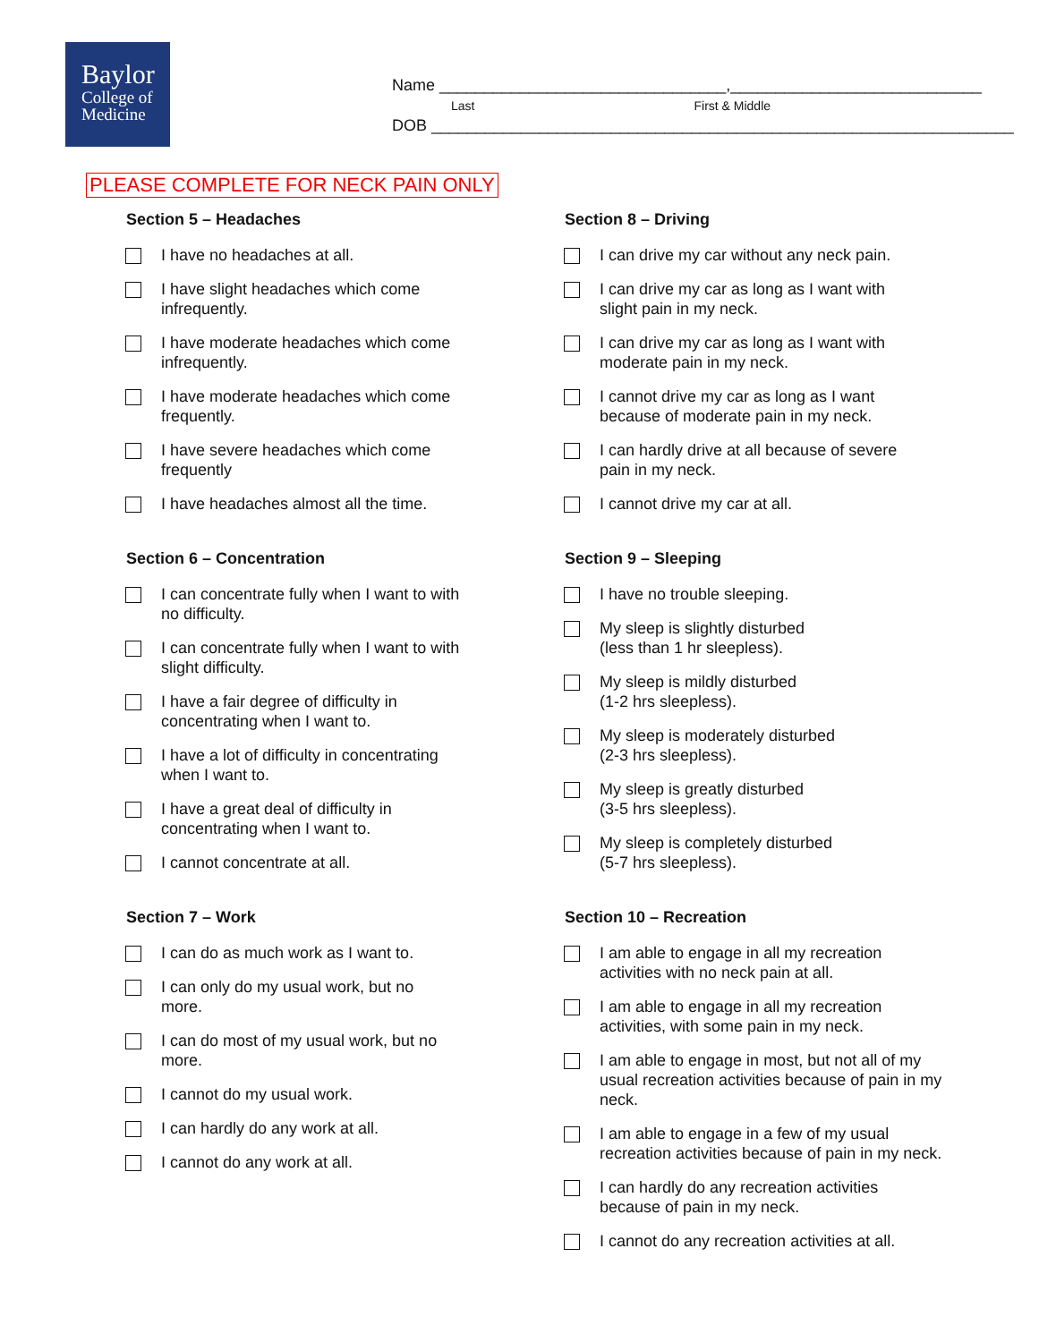Baylor
College of
Medicine
Name ________________________________,____________________________
Last First & Middle
DOB _________________________________________________________________
PLEASE COMPLETE FOR NECK PAIN ONLY
Section 5 – Headaches
I have no headaches at all.
I have slight headaches which come
infrequently.
I have moderate headaches which come
infrequently.
I have moderate headaches which come
frequently.
I have severe headaches which come
frequently
I have headaches almost all the time.
Section 6 – Concentration
I can concentrate fully when I want to with
no difficulty.
I can concentrate fully when I want to with
slight difficulty.
I have a fair degree of difficulty in
concentrating when I want to.
I have a lot of difficulty in concentrating
when I want to.
I have a great deal of difficulty in
concentrating when I want to.
I cannot concentrate at all.
Section 7 – Work
I can do as much work as I want to.
I can only do my usual work, but no
more.
I can do most of my usual work, but no
more.
I cannot do my usual work.
I can hardly do any work at all.
I cannot do any work at all.
Section 8 – Driving
I can drive my car without any neck pain.
I can drive my car as long as I want with
slight pain in my neck.
I can drive my car as long as I want with
moderate pain in my neck.
I cannot drive my car as long as I want
because of moderate pain in my neck.
I can hardly drive at all because of severe
pain in my neck.
I cannot drive my car at all.
Section 9 – Sleeping
I have no trouble sleeping.
My sleep is slightly disturbed
(less than 1 hr sleepless).
My sleep is mildly disturbed
(1-2 hrs sleepless).
My sleep is moderately disturbed
(2-3 hrs sleepless).
My sleep is greatly disturbed
(3-5 hrs sleepless).
My sleep is completely disturbed
(5-7 hrs sleepless).
Section 10 – Recreation
I am able to engage in all my recreation
activities with no neck pain at all.
I am able to engage in all my recreation
activities, with some pain in my neck.
I am able to engage in most, but not all of my usual recreation activities because of pain in my neck.
I am able to engage in a few of my usual recreation activities because of pain in my neck.
I can hardly do any recreation activities
because of pain in my neck.
I cannot do any recreation activities at all.